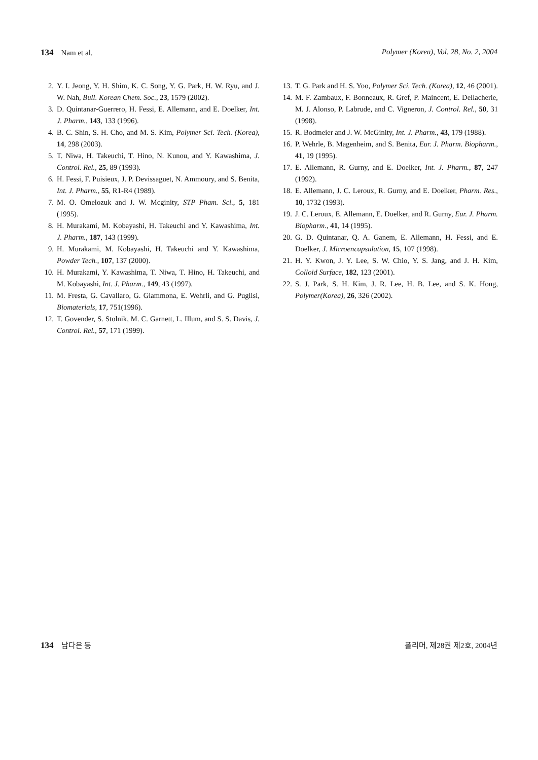134 Nam et al. Polymer (Korea), Vol. 28, No. 2, 2004
2. Y. I. Jeong, Y. H. Shim, K. C. Song, Y. G. Park, H. W. Ryu, and J. W. Nah, Bull. Korean Chem. Soc., 23, 1579 (2002).
3. D. Quintanar-Guerrero, H. Fessi, E. Allemann, and E. Doelker, Int. J. Pharm., 143, 133 (1996).
4. B. C. Shin, S. H. Cho, and M. S. Kim, Polymer Sci. Tech. (Korea), 14, 298 (2003).
5. T. Niwa, H. Takeuchi, T. Hino, N. Kunou, and Y. Kawashima, J. Control. Rel., 25, 89 (1993).
6. H. Fessi, F. Puisieux, J. P. Devissaguet, N. Ammoury, and S. Benita, Int. J. Pharm., 55, R1-R4 (1989).
7. M. O. Omelozuk and J. W. Mcginity, STP Pham. Sci., 5, 181 (1995).
8. H. Murakami, M. Kobayashi, H. Takeuchi and Y. Kawashima, Int. J. Pharm., 187, 143 (1999).
9. H. Murakami, M. Kobayashi, H. Takeuchi and Y. Kawashima, Powder Tech., 107, 137 (2000).
10. H. Murakami, Y. Kawashima, T. Niwa, T. Hino, H. Takeuchi, and M. Kobayashi, Int. J. Pharm., 149, 43 (1997).
11. M. Fresta, G. Cavallaro, G. Giammona, E. Wehrli, and G. Puglisi, Biomaterials, 17, 751(1996).
12. T. Govender, S. Stolnik, M. C. Garnett, L. Illum, and S. S. Davis, J. Control. Rel., 57, 171 (1999).
13. T. G. Park and H. S. Yoo, Polymer Sci. Tech. (Korea), 12, 46 (2001).
14. M. F. Zambaux, F. Bonneaux, R. Gref, P. Maincent, E. Dellacherie, M. J. Alonso, P. Labrude, and C. Vigneron, J. Control. Rel., 50, 31 (1998).
15. R. Bodmeier and J. W. McGinity, Int. J. Pharm., 43, 179 (1988).
16. P. Wehrle, B. Magenheim, and S. Benita, Eur. J. Pharm. Biopharm., 41, 19 (1995).
17. E. Allemann, R. Gurny, and E. Doelker, Int. J. Pharm., 87, 247 (1992).
18. E. Allemann, J. C. Leroux, R. Gurny, and E. Doelker, Pharm. Res., 10, 1732 (1993).
19. J. C. Leroux, E. Allemann, E. Doelker, and R. Gurny, Eur. J. Pharm. Biopharm., 41, 14 (1995).
20. G. D. Quintanar, Q. A. Ganem, E. Allemann, H. Fessi, and E. Doelker, J. Microencapsulation, 15, 107 (1998).
21. H. Y. Kwon, J. Y. Lee, S. W. Chio, Y. S. Jang, and J. H. Kim, Colloid Surface, 182, 123 (2001).
22. S. J. Park, S. H. Kim, J. R. Lee, H. B. Lee, and S. K. Hong, Polymer(Korea), 26, 326 (2002).
134 남다은 등 폴리머, 제28권 제2호, 2004년